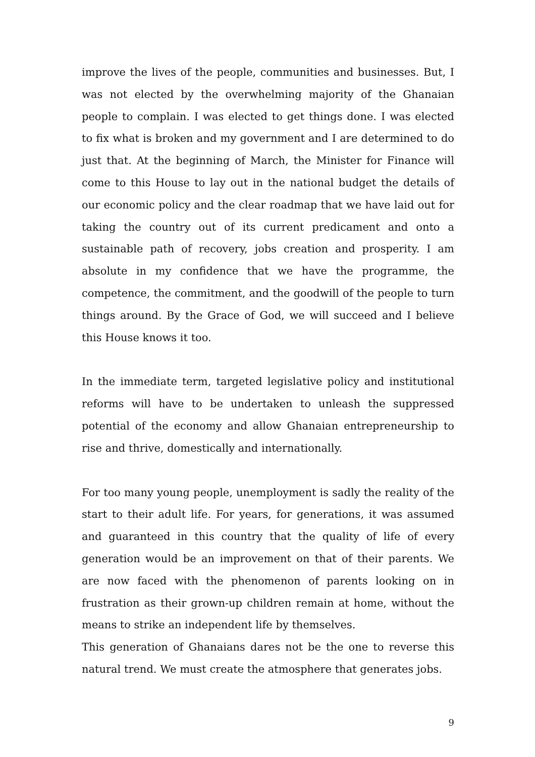improve the lives of the people, communities and businesses. But, I was not elected by the overwhelming majority of the Ghanaian people to complain. I was elected to get things done. I was elected to fix what is broken and my government and I are determined to do just that. At the beginning of March, the Minister for Finance will come to this House to lay out in the national budget the details of our economic policy and the clear roadmap that we have laid out for taking the country out of its current predicament and onto a sustainable path of recovery, jobs creation and prosperity. I am absolute in my confidence that we have the programme, the competence, the commitment, and the goodwill of the people to turn things around. By the Grace of God, we will succeed and I believe this House knows it too.
In the immediate term, targeted legislative policy and institutional reforms will have to be undertaken to unleash the suppressed potential of the economy and allow Ghanaian entrepreneurship to rise and thrive, domestically and internationally.
For too many young people, unemployment is sadly the reality of the start to their adult life. For years, for generations, it was assumed and guaranteed in this country that the quality of life of every generation would be an improvement on that of their parents. We are now faced with the phenomenon of parents looking on in frustration as their grown-up children remain at home, without the means to strike an independent life by themselves.
This generation of Ghanaians dares not be the one to reverse this natural trend. We must create the atmosphere that generates jobs.
9